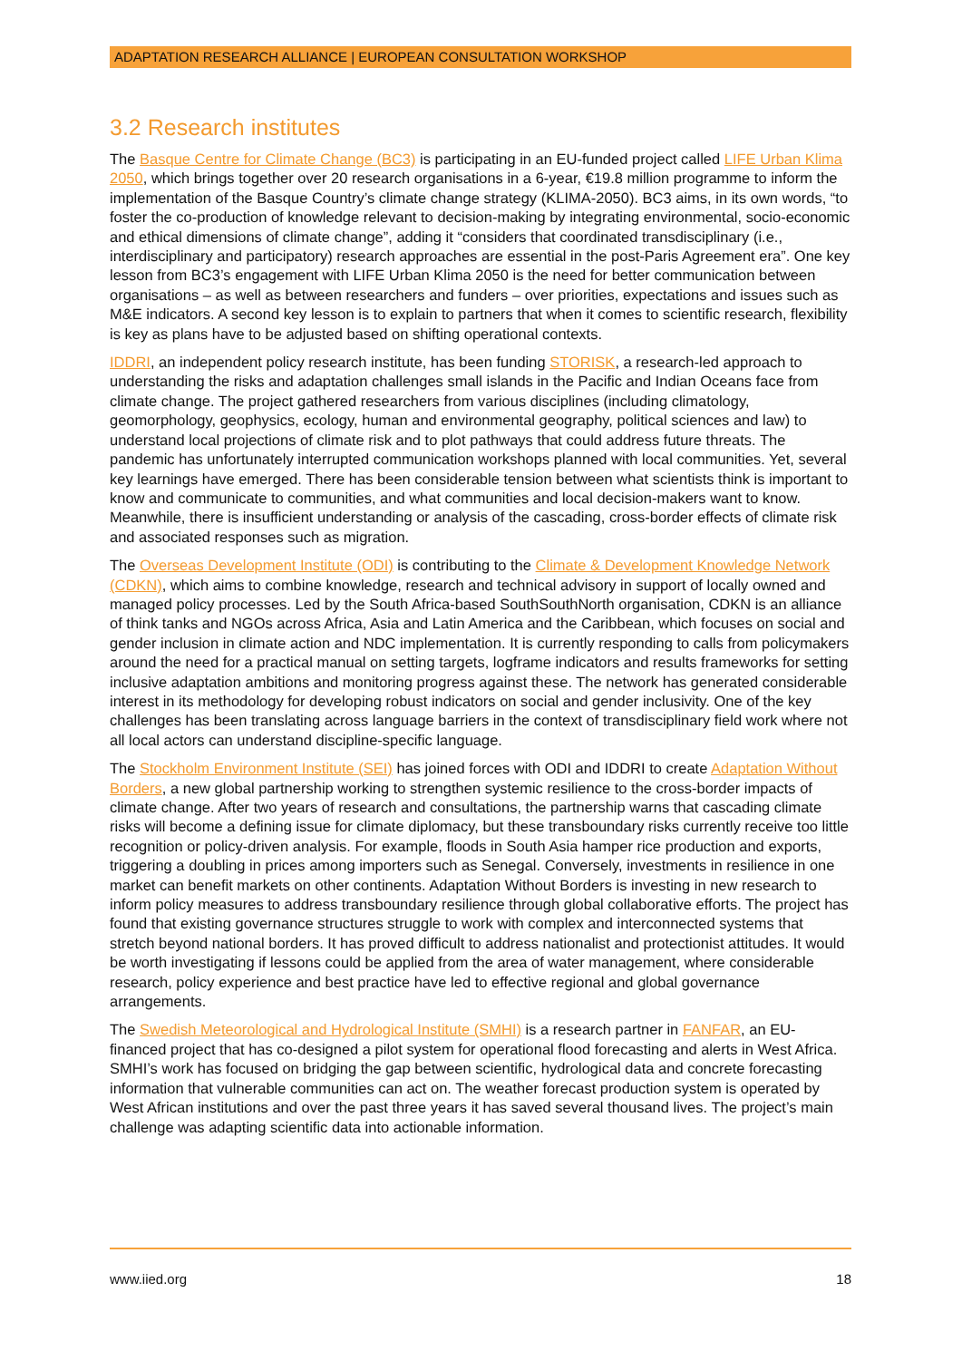ADAPTATION RESEARCH ALLIANCE | EUROPEAN CONSULTATION WORKSHOP
3.2 Research institutes
The Basque Centre for Climate Change (BC3) is participating in an EU-funded project called LIFE Urban Klima 2050, which brings together over 20 research organisations in a 6-year, €19.8 million programme to inform the implementation of the Basque Country’s climate change strategy (KLIMA-2050). BC3 aims, in its own words, “to foster the co-production of knowledge relevant to decision-making by integrating environmental, socio-economic and ethical dimensions of climate change”, adding it “considers that coordinated transdisciplinary (i.e., interdisciplinary and participatory) research approaches are essential in the post-Paris Agreement era”. One key lesson from BC3’s engagement with LIFE Urban Klima 2050 is the need for better communication between organisations – as well as between researchers and funders – over priorities, expectations and issues such as M&E indicators. A second key lesson is to explain to partners that when it comes to scientific research, flexibility is key as plans have to be adjusted based on shifting operational contexts.
IDDRI, an independent policy research institute, has been funding STORISK, a research-led approach to understanding the risks and adaptation challenges small islands in the Pacific and Indian Oceans face from climate change. The project gathered researchers from various disciplines (including climatology, geomorphology, geophysics, ecology, human and environmental geography, political sciences and law) to understand local projections of climate risk and to plot pathways that could address future threats. The pandemic has unfortunately interrupted communication workshops planned with local communities. Yet, several key learnings have emerged. There has been considerable tension between what scientists think is important to know and communicate to communities, and what communities and local decision-makers want to know. Meanwhile, there is insufficient understanding or analysis of the cascading, cross-border effects of climate risk and associated responses such as migration.
The Overseas Development Institute (ODI) is contributing to the Climate & Development Knowledge Network (CDKN), which aims to combine knowledge, research and technical advisory in support of locally owned and managed policy processes. Led by the South Africa-based SouthSouthNorth organisation, CDKN is an alliance of think tanks and NGOs across Africa, Asia and Latin America and the Caribbean, which focuses on social and gender inclusion in climate action and NDC implementation. It is currently responding to calls from policymakers around the need for a practical manual on setting targets, logframe indicators and results frameworks for setting inclusive adaptation ambitions and monitoring progress against these. The network has generated considerable interest in its methodology for developing robust indicators on social and gender inclusivity. One of the key challenges has been translating across language barriers in the context of transdisciplinary field work where not all local actors can understand discipline-specific language.
The Stockholm Environment Institute (SEI) has joined forces with ODI and IDDRI to create Adaptation Without Borders, a new global partnership working to strengthen systemic resilience to the cross-border impacts of climate change. After two years of research and consultations, the partnership warns that cascading climate risks will become a defining issue for climate diplomacy, but these transboundary risks currently receive too little recognition or policy-driven analysis. For example, floods in South Asia hamper rice production and exports, triggering a doubling in prices among importers such as Senegal. Conversely, investments in resilience in one market can benefit markets on other continents. Adaptation Without Borders is investing in new research to inform policy measures to address transboundary resilience through global collaborative efforts. The project has found that existing governance structures struggle to work with complex and interconnected systems that stretch beyond national borders. It has proved difficult to address nationalist and protectionist attitudes. It would be worth investigating if lessons could be applied from the area of water management, where considerable research, policy experience and best practice have led to effective regional and global governance arrangements.
The Swedish Meteorological and Hydrological Institute (SMHI) is a research partner in FANFAR, an EU-financed project that has co-designed a pilot system for operational flood forecasting and alerts in West Africa. SMHI’s work has focused on bridging the gap between scientific, hydrological data and concrete forecasting information that vulnerable communities can act on. The weather forecast production system is operated by West African institutions and over the past three years it has saved several thousand lives. The project’s main challenge was adapting scientific data into actionable information.
www.iied.org 18